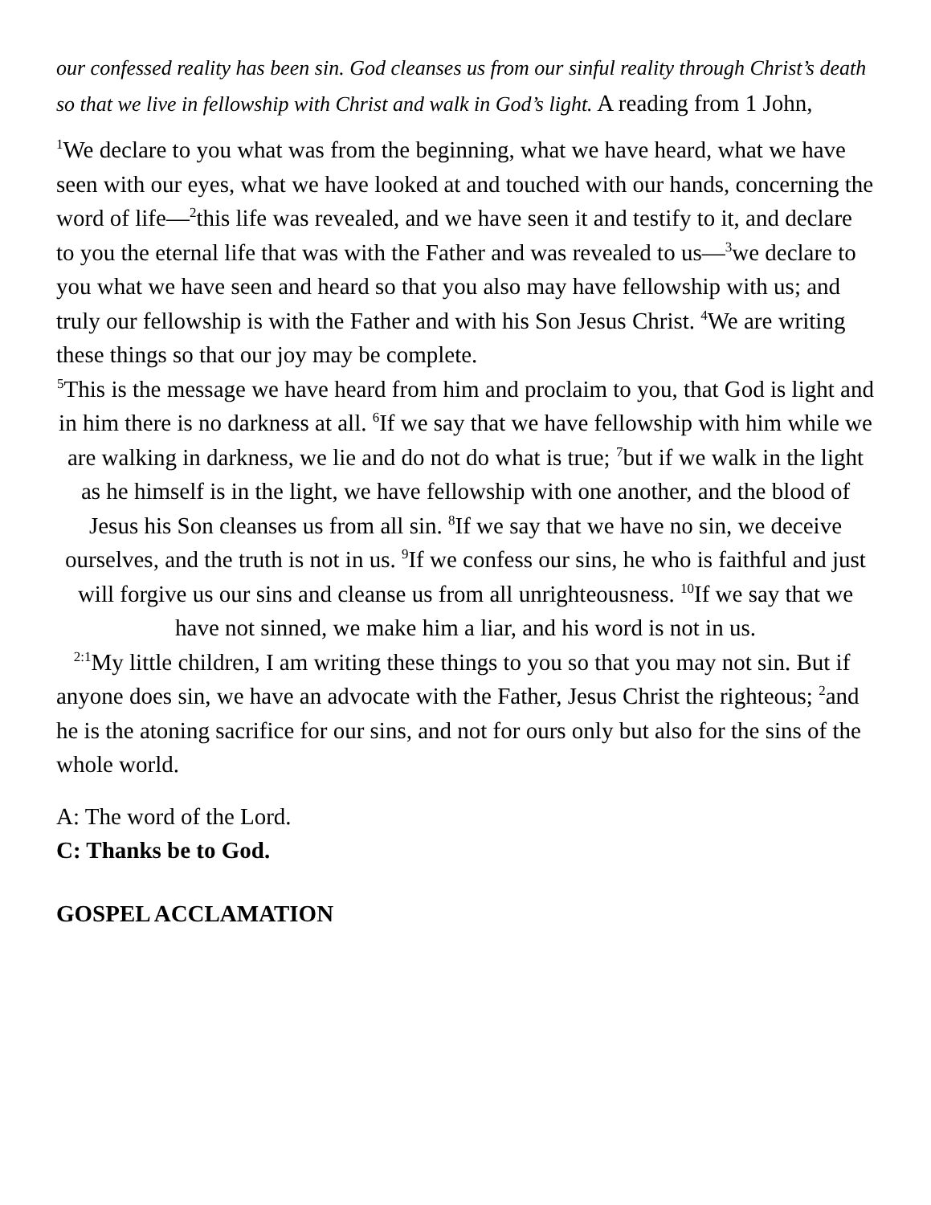our confessed reality has been sin. God cleanses us from our sinful reality through Christ’s death so that we live in fellowship with Christ and walk in God’s light. A reading from 1 John,
<sup>1</sup> We declare to you what was from the beginning, what we have heard, what we have seen with our eyes, what we have looked at and touched with our hands, concerning the word of life—<sup>2</sup>this life was revealed, and we have seen it and testify to it, and declare to you the eternal life that was with the Father and was revealed to us—<sup>3</sup>we declare to you what we have seen and heard so that you also may have fellowship with us; and truly our fellowship is with the Father and with his Son Jesus Christ. <sup>4</sup>We are writing these things so that our joy may be complete.
<sup>5</sup> This is the message we have heard from him and proclaim to you, that God is light and in him there is no darkness at all. <sup>6</sup>If we say that we have fellowship with him while we are walking in darkness, we lie and do not do what is true; <sup>7</sup>but if we walk in the light as he himself is in the light, we have fellowship with one another, and the blood of Jesus his Son cleanses us from all sin. <sup>8</sup>If we say that we have no sin, we deceive ourselves, and the truth is not in us. <sup>9</sup>If we confess our sins, he who is faithful and just will forgive us our sins and cleanse us from all unrighteousness. <sup>10</sup>If we say that we have not sinned, we make him a liar, and his word is not in us.
<sup>2:1</sup>My little children, I am writing these things to you so that you may not sin. But if anyone does sin, we have an advocate with the Father, Jesus Christ the righteous; <sup>2</sup>and he is the atoning sacrifice for our sins, and not for ours only but also for the sins of the whole world.
A: The word of the Lord.
C: Thanks be to God.
GOSPEL ACCLAMATION